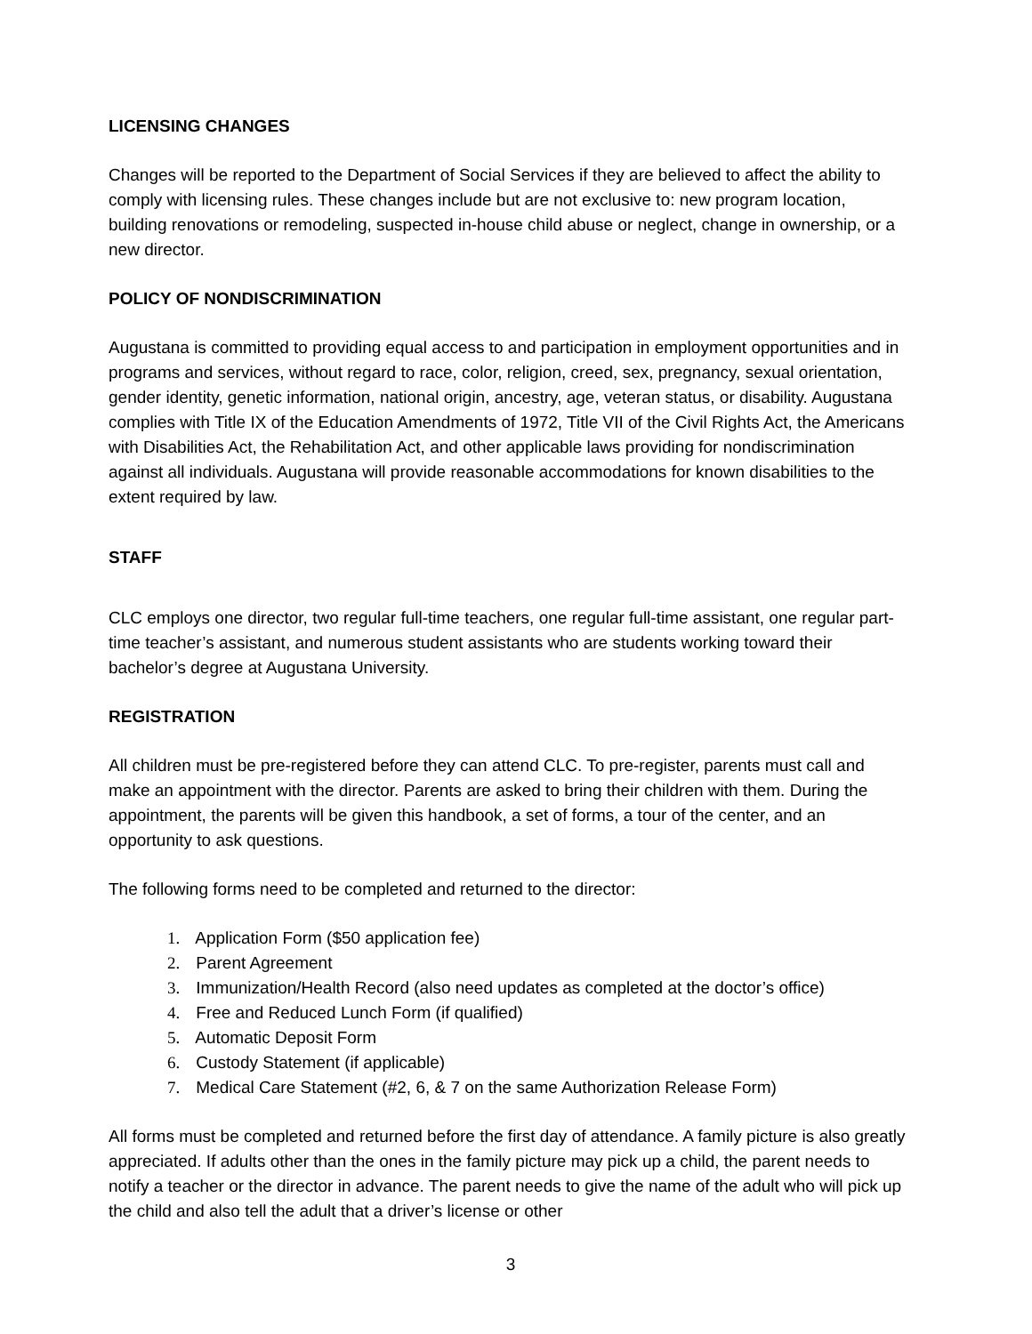LICENSING CHANGES
Changes will be reported to the Department of Social Services if they are believed to affect the ability to comply with licensing rules. These changes include but are not exclusive to: new program location, building renovations or remodeling, suspected in-house child abuse or neglect, change in ownership, or a new director.
POLICY OF NONDISCRIMINATION
Augustana is committed to providing equal access to and participation in employment opportunities and in programs and services, without regard to race, color, religion, creed, sex, pregnancy, sexual orientation, gender identity, genetic information, national origin, ancestry, age, veteran status, or disability. Augustana complies with Title IX of the Education Amendments of 1972, Title VII of the Civil Rights Act, the Americans with Disabilities Act, the Rehabilitation Act, and other applicable laws providing for nondiscrimination against all individuals. Augustana will provide reasonable accommodations for known disabilities to the extent required by law.
STAFF
CLC employs one director, two regular full-time teachers, one regular full-time assistant, one regular part-time teacher’s assistant, and numerous student assistants who are students working toward their bachelor’s degree at Augustana University.
REGISTRATION
All children must be pre-registered before they can attend CLC. To pre-register, parents must call and make an appointment with the director. Parents are asked to bring their children with them. During the appointment, the parents will be given this handbook, a set of forms, a tour of the center, and an opportunity to ask questions.
The following forms need to be completed and returned to the director:
1. Application Form ($50 application fee)
2. Parent Agreement
3. Immunization/Health Record (also need updates as completed at the doctor’s office)
4. Free and Reduced Lunch Form (if qualified)
5. Automatic Deposit Form
6. Custody Statement (if applicable)
7. Medical Care Statement (#2, 6, & 7 on the same Authorization Release Form)
All forms must be completed and returned before the first day of attendance. A family picture is also greatly appreciated. If adults other than the ones in the family picture may pick up a child, the parent needs to notify a teacher or the director in advance. The parent needs to give the name of the adult who will pick up the child and also tell the adult that a driver’s license or other
3